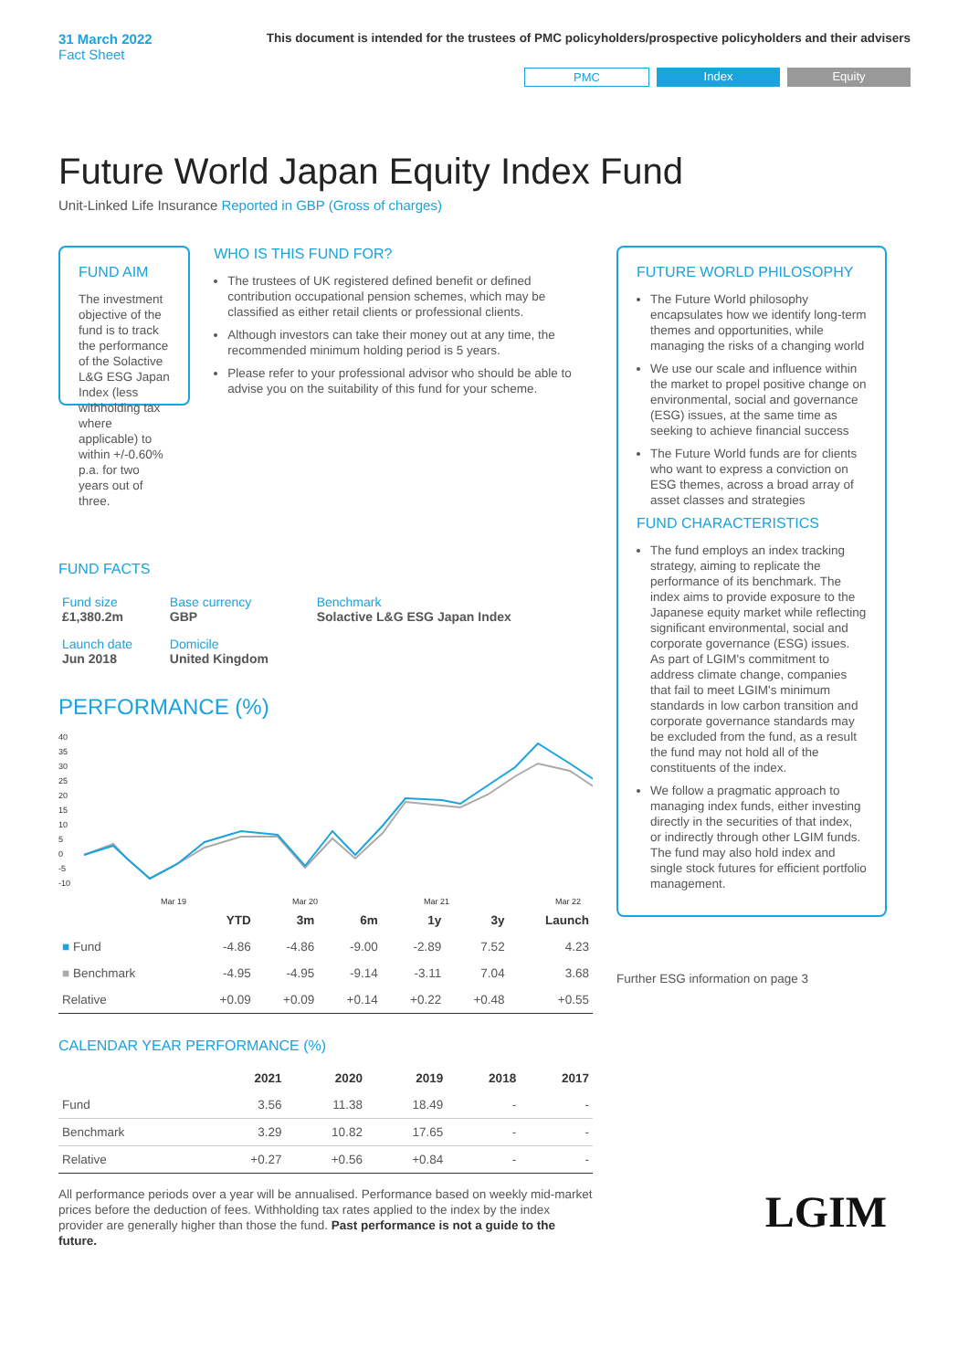31 March 2022
Fact Sheet
This document is intended for the trustees of PMC policyholders/prospective policyholders and their advisers
PMC Index Equity
Future World Japan Equity Index Fund
Unit-Linked Life Insurance Reported in GBP (Gross of charges)
FUND AIM
The investment objective of the fund is to track the performance of the Solactive L&G ESG Japan Index (less withholding tax where applicable) to within +/-0.60% p.a. for two years out of three.
WHO IS THIS FUND FOR?
The trustees of UK registered defined benefit or defined contribution occupational pension schemes, which may be classified as either retail clients or professional clients.
Although investors can take their money out at any time, the recommended minimum holding period is 5 years.
Please refer to your professional advisor who should be able to advise you on the suitability of this fund for your scheme.
FUND FACTS
| Fund size £1,380.2m | Base currency GBP | Benchmark Solactive L&G ESG Japan Index |
| Launch date Jun 2018 | Domicile United Kingdom | |
PERFORMANCE (%)
40
35
30
25
20
15
10
5
0
-5
-10
Mar 19
Mar 20
Mar 21
Mar 22
| | YTD | 3m | 6m | 1y | 3y | Launch |
| --- | --- | --- | --- | --- | --- | --- |
| ■ Fund | -4.86 | -4.86 | -9.00 | -2.89 | 7.52 | 4.23 |
| ■ Benchmark | -4.95 | -4.95 | -9.14 | -3.11 | 7.04 | 3.68 |
| Relative | +0.09 | +0.09 | +0.14 | +0.22 | +0.48 | +0.55 |
CALENDAR YEAR PERFORMANCE (%)
| | 2021 | 2020 | 2019 | 2018 | 2017 |
| --- | --- | --- | --- | --- | --- |
| Fund | 3.56 | 11.38 | 18.49 | - | - |
| Benchmark | 3.29 | 10.82 | 17.65 | - | - |
| Relative | +0.27 | +0.56 | +0.84 | - | - |
All performance periods over a year will be annualised. Performance based on weekly mid-market prices before the deduction of fees. Withholding tax rates applied to the index by the index provider are generally higher than those the fund. Past performance is not a guide to the future.
FUTURE WORLD PHILOSOPHY
The Future World philosophy encapsulates how we identify long-term themes and opportunities, while managing the risks of a changing world
We use our scale and influence within the market to propel positive change on environmental, social and governance (ESG) issues, at the same time as seeking to achieve financial success
The Future World funds are for clients who want to express a conviction on ESG themes, across a broad array of asset classes and strategies
FUND CHARACTERISTICS
The fund employs an index tracking strategy, aiming to replicate the performance of its benchmark. The index aims to provide exposure to the Japanese equity market while reflecting significant environmental, social and corporate governance (ESG) issues. As part of LGIM's commitment to address climate change, companies that fail to meet LGIM's minimum standards in low carbon transition and corporate governance standards may be excluded from the fund, as a result the fund may not hold all of the constituents of the index.
We follow a pragmatic approach to managing index funds, either investing directly in the securities of that index, or indirectly through other LGIM funds. The fund may also hold index and single stock futures for efficient portfolio management.
Further ESG information on page 3
LGIM